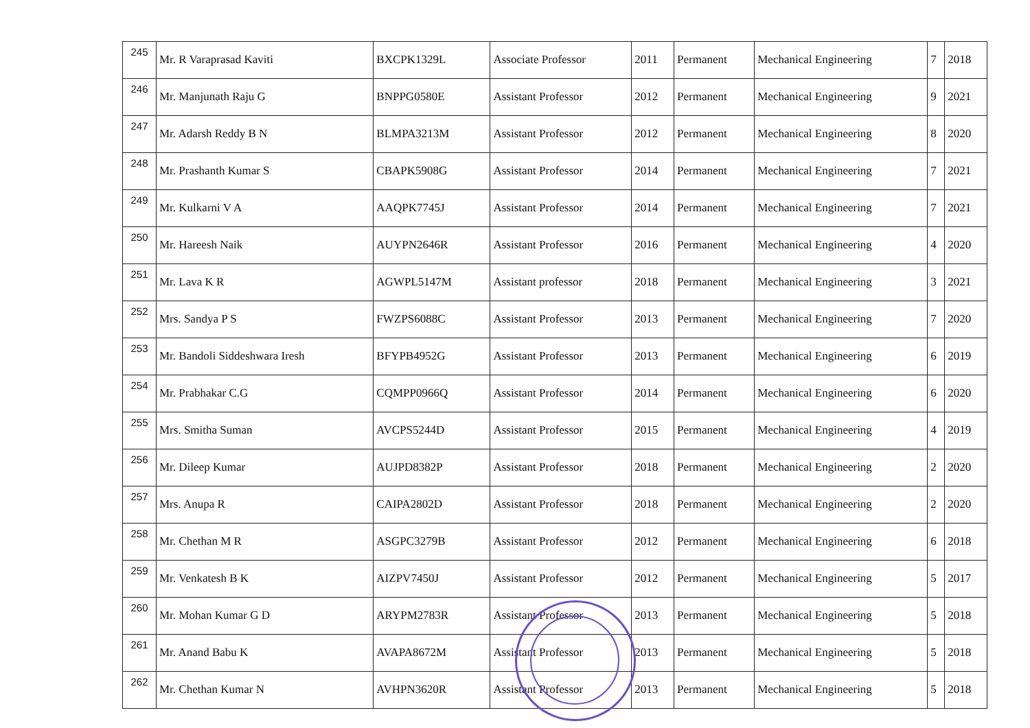| 245 | Mr. R Varaprasad Kaviti | BXCPK1329L | Associate Professor | 2011 | Permanent | Mechanical Engineering | 7 | 2018 |
| 246 | Mr. Manjunath Raju G | BNPPG0580E | Assistant Professor | 2012 | Permanent | Mechanical Engineering | 9 | 2021 |
| 247 | Mr. Adarsh Reddy B N | BLMPA3213M | Assistant Professor | 2012 | Permanent | Mechanical Engineering | 8 | 2020 |
| 248 | Mr. Prashanth Kumar S | CBAPK5908G | Assistant Professor | 2014 | Permanent | Mechanical Engineering | 7 | 2021 |
| 249 | Mr. Kulkarni V A | AAQPK7745J | Assistant Professor | 2014 | Permanent | Mechanical Engineering | 7 | 2021 |
| 250 | Mr. Hareesh Naik | AUYPN2646R | Assistant Professor | 2016 | Permanent | Mechanical Engineering | 4 | 2020 |
| 251 | Mr. Lava K R | AGWPL5147M | Assistant professor | 2018 | Permanent | Mechanical Engineering | 3 | 2021 |
| 252 | Mrs. Sandya P S | FWZPS6088C | Assistant Professor | 2013 | Permanent | Mechanical Engineering | 7 | 2020 |
| 253 | Mr. Bandoli Siddeshwara Iresh | BFYPB4952G | Assistant Professor | 2013 | Permanent | Mechanical Engineering | 6 | 2019 |
| 254 | Mr. Prabhakar C.G | CQMPP0966Q | Assistant Professor | 2014 | Permanent | Mechanical Engineering | 6 | 2020 |
| 255 | Mrs. Smitha Suman | AVCPS5244D | Assistant Professor | 2015 | Permanent | Mechanical Engineering | 4 | 2019 |
| 256 | Mr. Dileep Kumar | AUJPD8382P | Assistant Professor | 2018 | Permanent | Mechanical Engineering | 2 | 2020 |
| 257 | Mrs. Anupa R | CAIPA2802D | Assistant Professor | 2018 | Permanent | Mechanical Engineering | 2 | 2020 |
| 258 | Mr. Chethan M R | ASGPC3279B | Assistant Professor | 2012 | Permanent | Mechanical Engineering | 6 | 2018 |
| 259 | Mr. Venkatesh B K | AIZPV7450J | Assistant Professor | 2012 | Permanent | Mechanical Engineering | 5 | 2017 |
| 260 | Mr. Mohan Kumar G D | ARYPM2783R | Assistant Professor | 2013 | Permanent | Mechanical Engineering | 5 | 2018 |
| 261 | Mr. Anand Babu K | AVAPA8672M | Assistant Professor | 2013 | Permanent | Mechanical Engineering | 5 | 2018 |
| 262 | Mr. Chethan Kumar N | AVHPN3620R | Assistant Professor | 2013 | Permanent | Mechanical Engineering | 5 | 2018 |